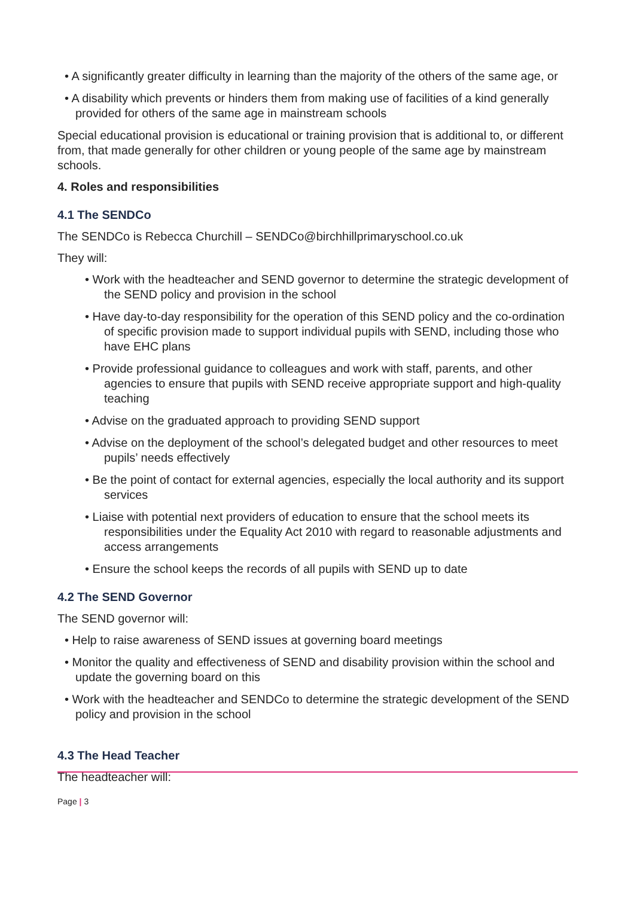• A significantly greater difficulty in learning than the majority of the others of the same age, or
• A disability which prevents or hinders them from making use of facilities of a kind generally provided for others of the same age in mainstream schools
Special educational provision is educational or training provision that is additional to, or different from, that made generally for other children or young people of the same age by mainstream schools.
4. Roles and responsibilities
4.1 The SENDCo
The SENDCo is Rebecca Churchill – SENDCo@birchhillprimaryschool.co.uk
They will:
• Work with the headteacher and SEND governor to determine the strategic development of the SEND policy and provision in the school
• Have day-to-day responsibility for the operation of this SEND policy and the co-ordination of specific provision made to support individual pupils with SEND, including those who have EHC plans
• Provide professional guidance to colleagues and work with staff, parents, and other agencies to ensure that pupils with SEND receive appropriate support and high-quality teaching
• Advise on the graduated approach to providing SEND support
• Advise on the deployment of the school’s delegated budget and other resources to meet pupils’ needs effectively
• Be the point of contact for external agencies, especially the local authority and its support services
• Liaise with potential next providers of education to ensure that the school meets its responsibilities under the Equality Act 2010 with regard to reasonable adjustments and access arrangements
• Ensure the school keeps the records of all pupils with SEND up to date
4.2 The SEND Governor
The SEND governor will:
• Help to raise awareness of SEND issues at governing board meetings
• Monitor the quality and effectiveness of SEND and disability provision within the school and update the governing board on this
• Work with the headteacher and SENDCo to determine the strategic development of the SEND policy and provision in the school
4.3 The Head Teacher
The headteacher will:
Page | 3